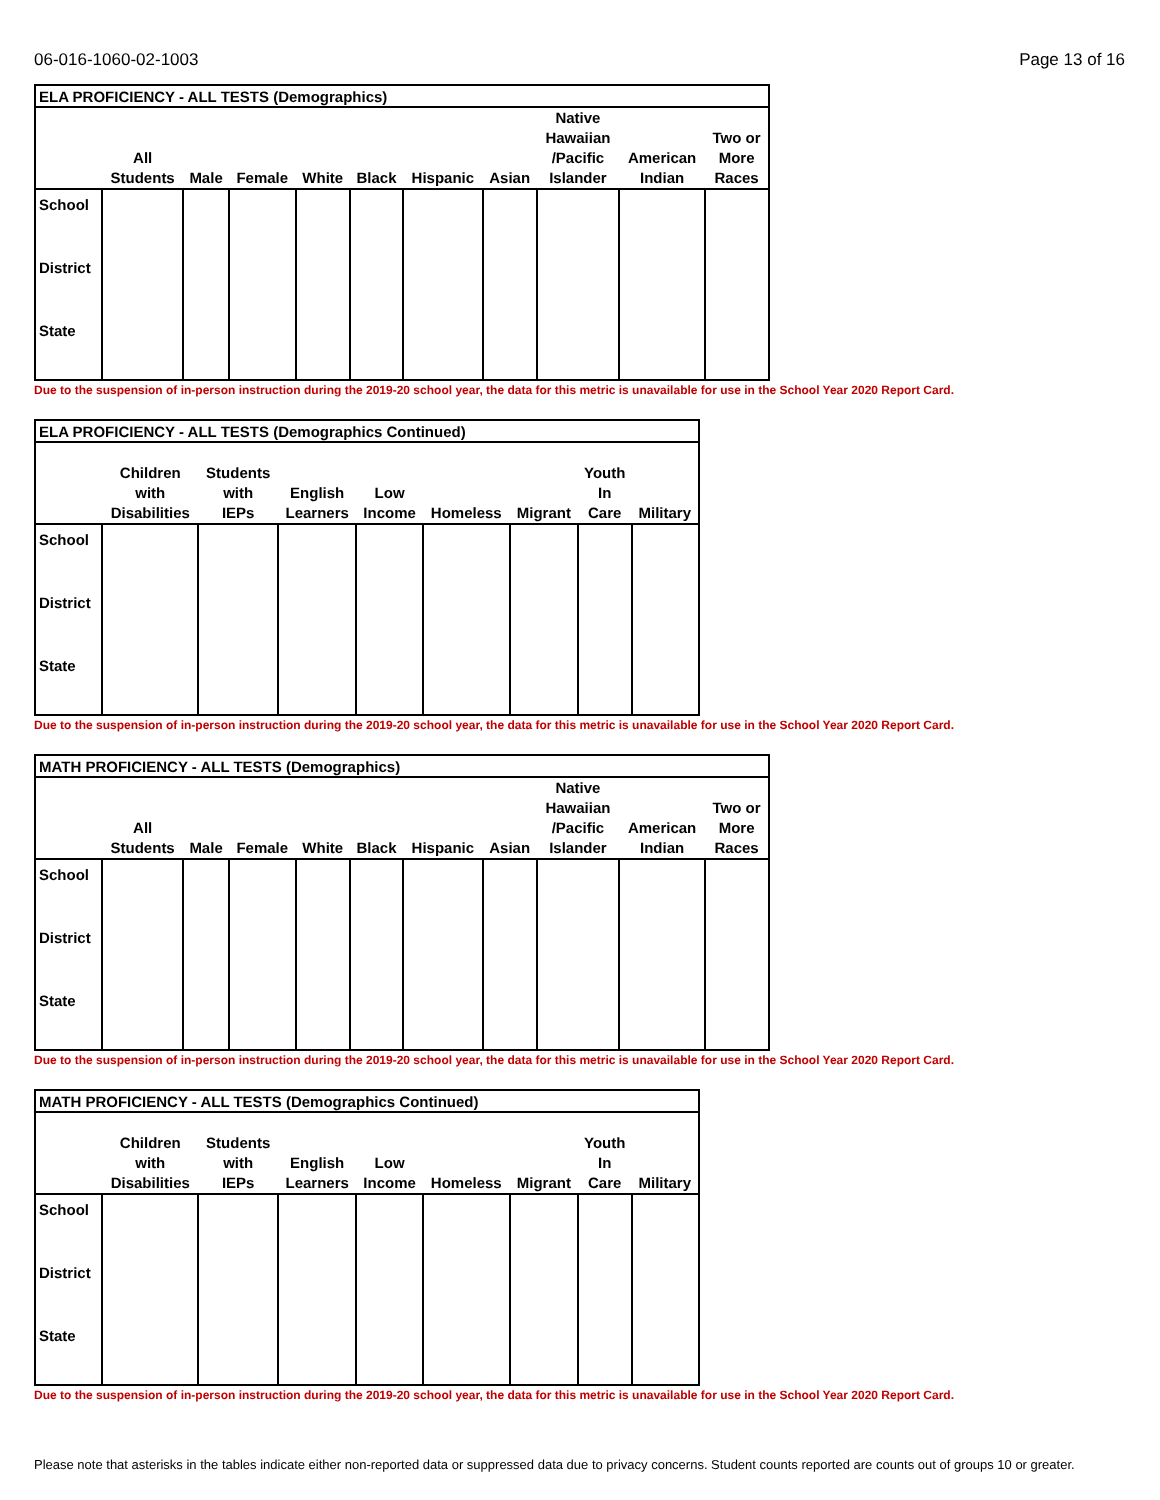06-016-1060-02-1003 Page 13 of 16
| ELA PROFICIENCY - ALL TESTS (Demographics) | | | | | | | | | | |
| | All Students | Male | Female | White | Black | Hispanic | Asian | Native Hawaiian /Pacific Islander | American Indian | Two or More Races |
| School | | | | | | | | | | |
| District | | | | | | | | | | |
| State | | | | | | | | | | |
Due to the suspension of in-person instruction during the 2019-20 school year, the data for this metric is unavailable for use in the School Year 2020 Report Card.
| ELA PROFICIENCY - ALL TESTS (Demographics Continued) | | | | | | | | |
| | Children with Disabilities | Students with IEPs | English Learners | Low Income | Homeless | Migrant | Youth In Care | Military |
| School | | | | | | | | |
| District | | | | | | | | |
| State | | | | | | | | |
Due to the suspension of in-person instruction during the 2019-20 school year, the data for this metric is unavailable for use in the School Year 2020 Report Card.
| MATH PROFICIENCY - ALL TESTS (Demographics) | | | | | | | | | | |
| | All Students | Male | Female | White | Black | Hispanic | Asian | Native Hawaiian /Pacific Islander | American Indian | Two or More Races |
| School | | | | | | | | | | |
| District | | | | | | | | | | |
| State | | | | | | | | | | |
Due to the suspension of in-person instruction during the 2019-20 school year, the data for this metric is unavailable for use in the School Year 2020 Report Card.
| MATH PROFICIENCY - ALL TESTS (Demographics Continued) | | | | | | | | |
| | Children with Disabilities | Students with IEPs | English Learners | Low Income | Homeless | Migrant | Youth In Care | Military |
| School | | | | | | | | |
| District | | | | | | | | |
| State | | | | | | | | |
Due to the suspension of in-person instruction during the 2019-20 school year, the data for this metric is unavailable for use in the School Year 2020 Report Card.
Please note that asterisks in the tables indicate either non-reported data or suppressed data due to privacy concerns. Student counts reported are counts out of groups 10 or greater.